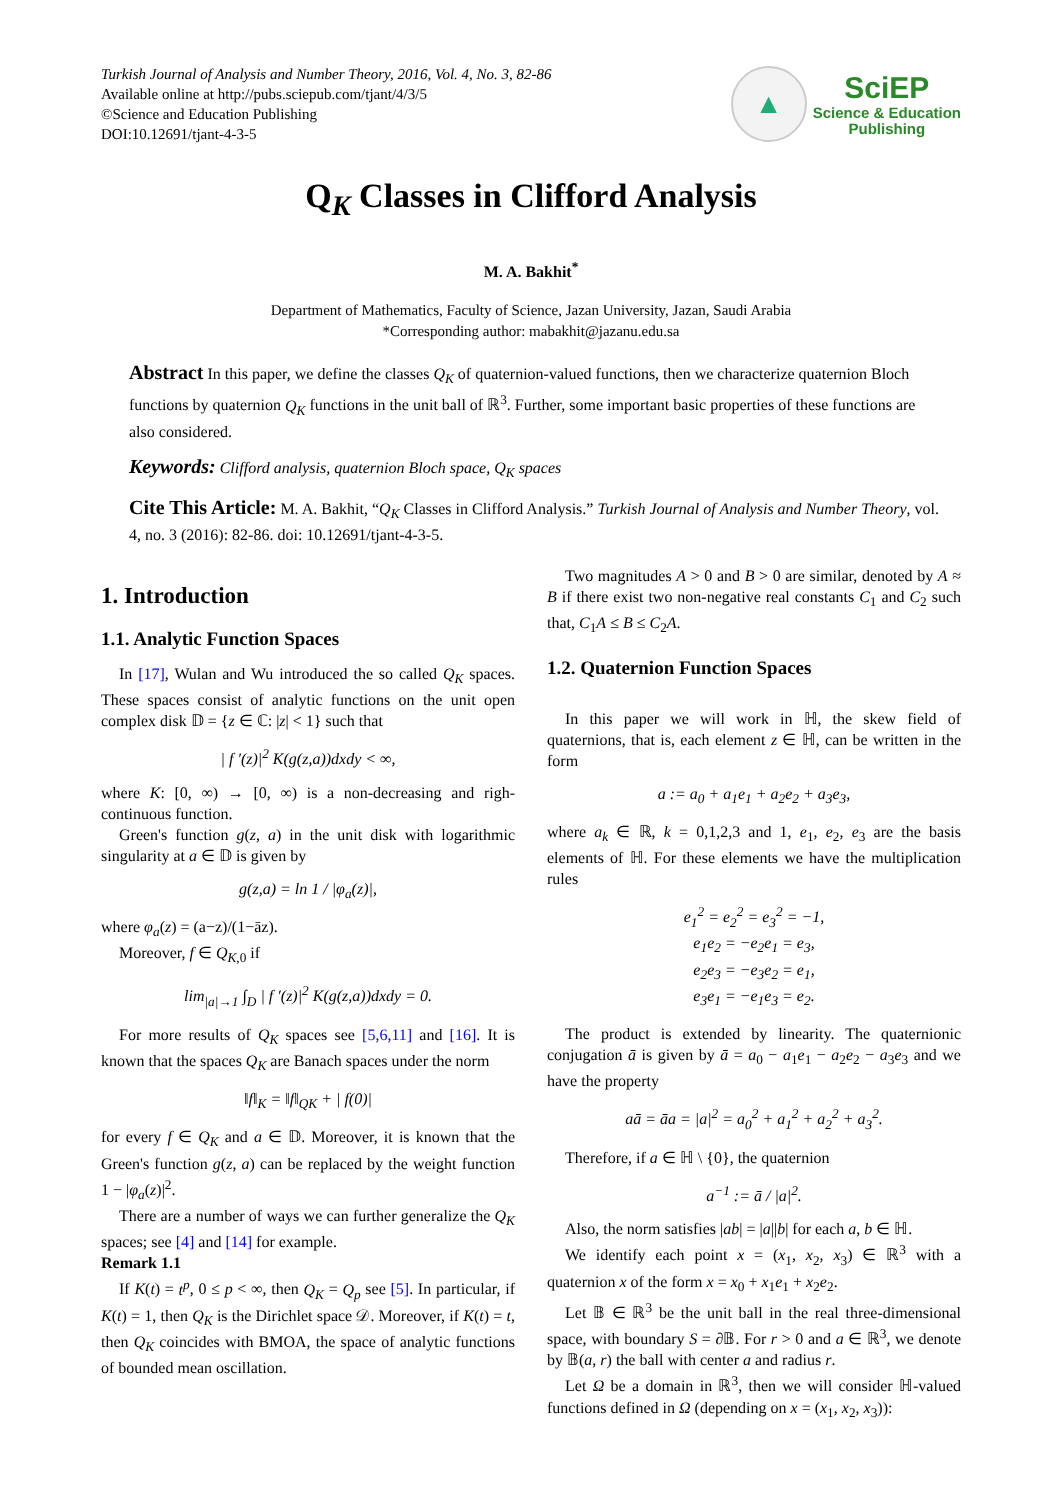Turkish Journal of Analysis and Number Theory, 2016, Vol. 4, No. 3, 82-86
Available online at http://pubs.sciepub.com/tjant/4/3/5
©Science and Education Publishing
DOI:10.12691/tjant-4-3-5
▲
SciEP
Science & Education
Publishing
Q<sub>K</sub> Classes in Clifford Analysis
M. A. Bakhit<sup>*</sup>
Department of Mathematics, Faculty of Science, Jazan University, Jazan, Saudi Arabia
*Corresponding author: mabakhit@jazanu.edu.sa
Abstract In this paper, we define the classes Q<sub>K</sub> of quaternion-valued functions, then we characterize quaternion Bloch functions by quaternion Q<sub>K</sub> functions in the unit ball of ℝ<sup>3</sup>. Further, some important basic properties of these functions are also considered.
Keywords: Clifford analysis, quaternion Bloch space, Q<sub>K</sub> spaces
Cite This Article: M. A. Bakhit, “Q<sub>K</sub> Classes in Clifford Analysis.” Turkish Journal of Analysis and Number Theory, vol. 4, no. 3 (2016): 82-86. doi: 10.12691/tjant-4-3-5.
1. Introduction
1.1. Analytic Function Spaces
In [17], Wulan and Wu introduced the so called Q<sub>K</sub> spaces. These spaces consist of analytic functions on the unit open complex disk 𝔻 = {z ∈ ℂ: |z| < 1} such that
| f ′(z)|<sup>2</sup> K(g(z,a))dxdy < ∞,
where K: [0, ∞) → [0, ∞) is a non-decreasing and righ-continuous function.
Green's function g(z, a) in the unit disk with logarithmic singularity at a ∈ 𝔻 is given by
g(z,a) = ln 1 / |φ<sub>a</sub>(z)|,
where φ<sub>a</sub>(z) = (a−z)/(1−āz).
Moreover, f ∈ Q<sub>K,0</sub> if
lim<sub>|a|→1</sub> ∫<sub>D</sub> | f ′(z)|<sup>2</sup> K(g(z,a))dxdy = 0.
For more results of Q<sub>K</sub> spaces see [5,6,11] and [16]. It is known that the spaces Q<sub>K</sub> are Banach spaces under the norm
‖f‖<sub>K</sub> = ‖f‖<sub>QK</sub> + | f(0)|
for every f ∈ Q<sub>K</sub> and a ∈ 𝔻. Moreover, it is known that the Green's function g(z, a) can be replaced by the weight function 1 − |φ<sub>a</sub>(z)|<sup>2</sup>.
There are a number of ways we can further generalize the Q<sub>K</sub> spaces; see [4] and [14] for example.
Remark 1.1
If K(t) = t<sup>p</sup>, 0 ≤ p < ∞, then Q<sub>K</sub> = Q<sub>p</sub> see [5]. In particular, if K(t) = 1, then Q<sub>K</sub> is the Dirichlet space 𝒟. Moreover, if K(t) = t, then Q<sub>K</sub> coincides with BMOA, the space of analytic functions of bounded mean oscillation.
Two magnitudes A > 0 and B > 0 are similar, denoted by A ≈ B if there exist two non-negative real constants C<sub>1</sub> and C<sub>2</sub> such that, C<sub>1</sub>A ≤ B ≤ C<sub>2</sub>A.
1.2. Quaternion Function Spaces
In this paper we will work in ℍ, the skew field of quaternions, that is, each element z ∈ ℍ, can be written in the form
a := a<sub>0</sub> + a<sub>1</sub>e<sub>1</sub> + a<sub>2</sub>e<sub>2</sub> + a<sub>3</sub>e<sub>3</sub>,
where a<sub>k</sub> ∈ ℝ, k = 0,1,2,3 and 1, e<sub>1</sub>, e<sub>2</sub>, e<sub>3</sub> are the basis elements of ℍ. For these elements we have the multiplication rules
e<sub>1</sub><sup>2</sup> = e<sub>2</sub><sup>2</sup> = e<sub>3</sub><sup>2</sup> = −1,
e<sub>1</sub>e<sub>2</sub> = −e<sub>2</sub>e<sub>1</sub> = e<sub>3</sub>,
e<sub>2</sub>e<sub>3</sub> = −e<sub>3</sub>e<sub>2</sub> = e<sub>1</sub>,
e<sub>3</sub>e<sub>1</sub> = −e<sub>1</sub>e<sub>3</sub> = e<sub>2</sub>.
The product is extended by linearity. The quaternionic conjugation ā is given by ā = a<sub>0</sub> − a<sub>1</sub>e<sub>1</sub> − a<sub>2</sub>e<sub>2</sub> − a<sub>3</sub>e<sub>3</sub> and we have the property
aā = āa = |a|<sup>2</sup> = a<sub>0</sub><sup>2</sup> + a<sub>1</sub><sup>2</sup> + a<sub>2</sub><sup>2</sup> + a<sub>3</sub><sup>2</sup>.
Therefore, if a ∈ ℍ \ {0}, the quaternion
a<sup>−1</sup> := ā / |a|<sup>2</sup>.
Also, the norm satisfies |ab| = |a||b| for each a, b ∈ ℍ.
We identify each point x = (x<sub>1</sub>, x<sub>2</sub>, x<sub>3</sub>) ∈ ℝ<sup>3</sup> with a quaternion x of the form x = x<sub>0</sub> + x<sub>1</sub>e<sub>1</sub> + x<sub>2</sub>e<sub>2</sub>.
Let 𝔹 ∈ ℝ<sup>3</sup> be the unit ball in the real three-dimensional space, with boundary S = ∂𝔹. For r > 0 and a ∈ ℝ<sup>3</sup>, we denote by 𝔹(a, r) the ball with center a and radius r.
Let Ω be a domain in ℝ<sup>3</sup>, then we will consider ℍ-valued functions defined in Ω (depending on x = (x<sub>1</sub>, x<sub>2</sub>, x<sub>3</sub>)):